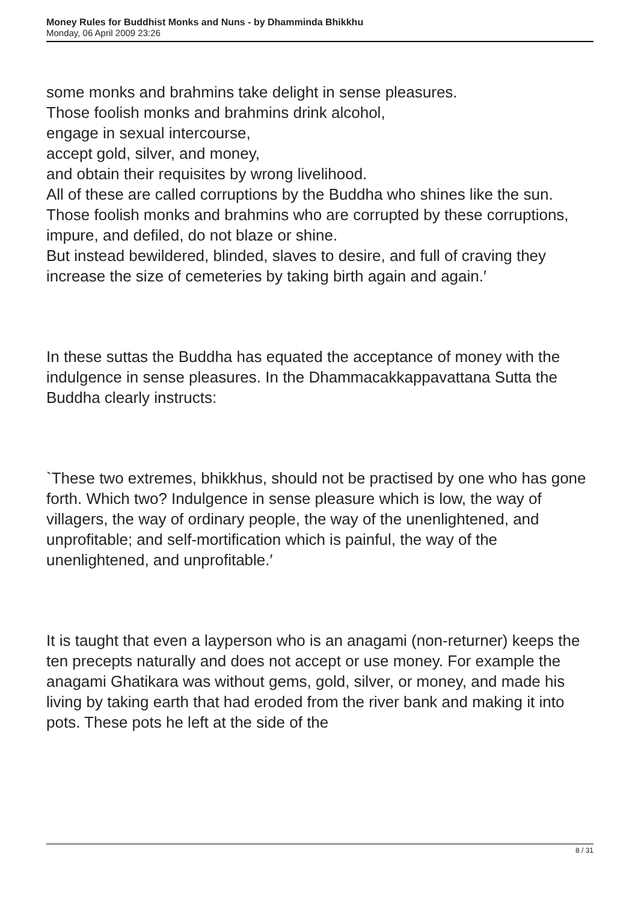Money Rules for Buddhist Monks and Nuns - by Dhamminda Bhikkhu
Monday, 06 April 2009 23:26
some monks and brahmins take delight in sense pleasures.
Those foolish monks and brahmins drink alcohol,
engage in sexual intercourse,
accept gold, silver, and money,
and obtain their requisites by wrong livelihood.
All of these are called corruptions by the Buddha who shines like the sun.
Those foolish monks and brahmins who are corrupted by these corruptions,
impure, and defiled, do not blaze or shine.
But instead bewildered, blinded, slaves to desire, and full of craving they increase the size of cemeteries by taking birth again and again.′
In these suttas the Buddha has equated the acceptance of money with the indulgence in sense pleasures. In the Dhammacakkappavattana Sutta the Buddha clearly instructs:
`These two extremes, bhikkhus, should not be practised by one who has gone forth. Which two? Indulgence in sense pleasure which is low, the way of villagers, the way of ordinary people, the way of the unenlightened, and unprofitable; and self-mortification which is painful, the way of the unenlightened, and unprofitable.′
It is taught that even a layperson who is an anagami (non-returner) keeps the ten precepts naturally and does not accept or use money. For example the anagami Ghatikara was without gems, gold, silver, or money, and made his living by taking earth that had eroded from the river bank and making it into pots. These pots he left at the side of the
8 / 31